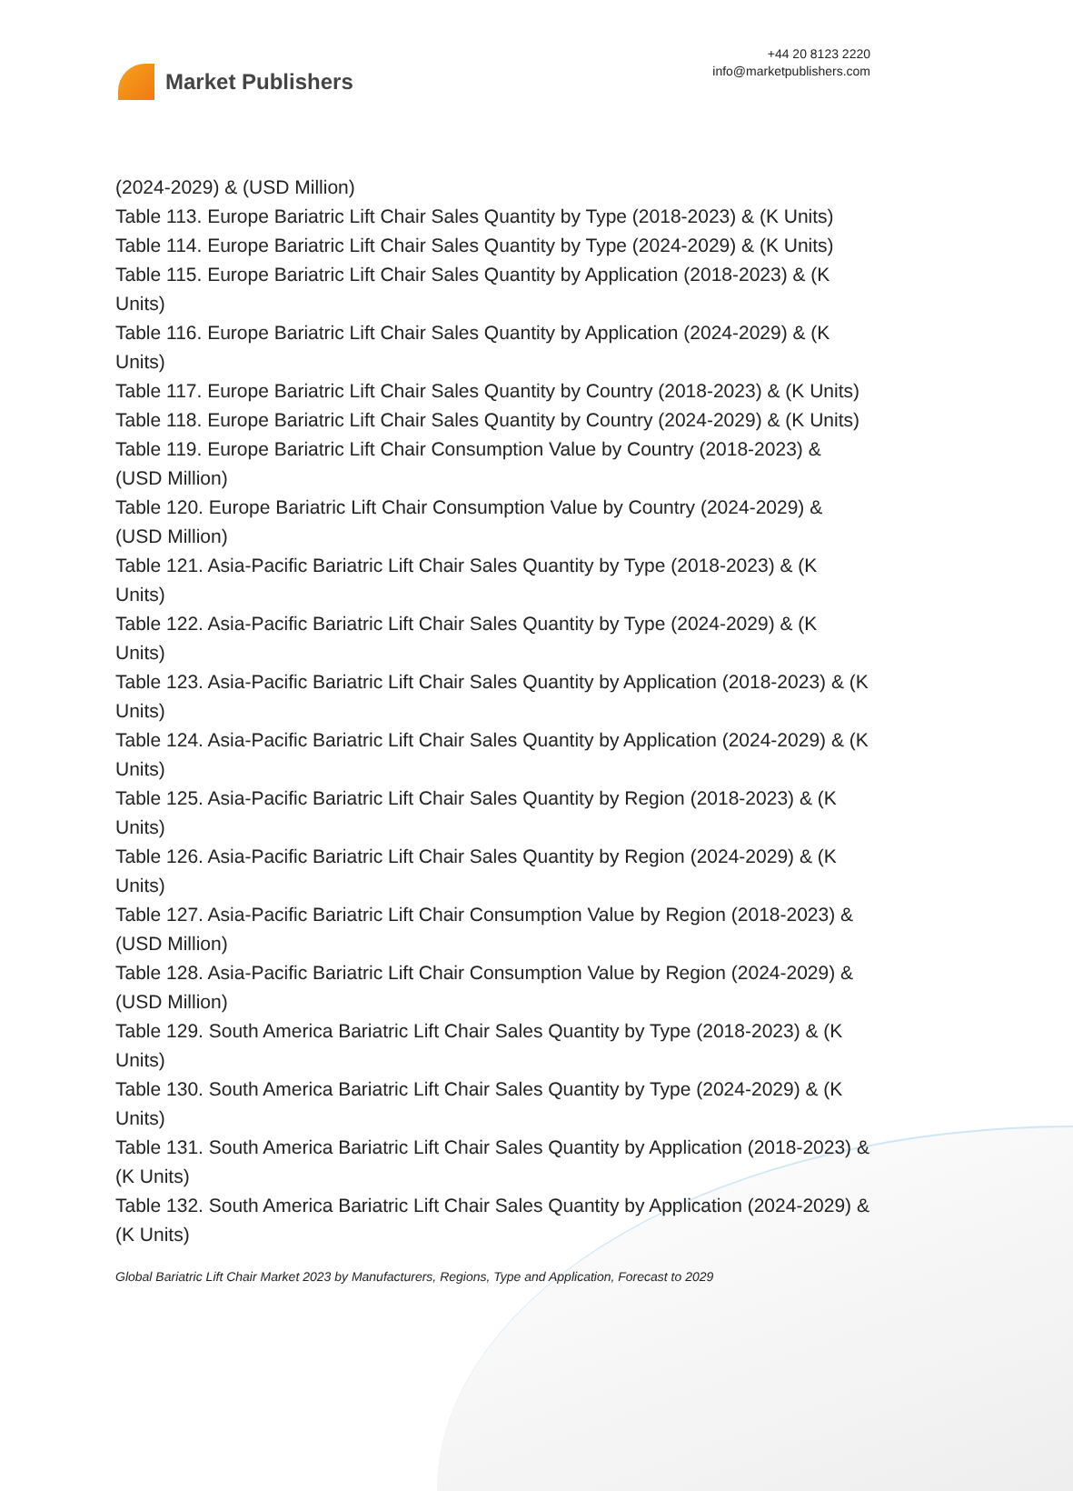Market Publishers
+44 20 8123 2220
info@marketpublishers.com
(2024-2029) & (USD Million)
Table 113. Europe Bariatric Lift Chair Sales Quantity by Type (2018-2023) & (K Units)
Table 114. Europe Bariatric Lift Chair Sales Quantity by Type (2024-2029) & (K Units)
Table 115. Europe Bariatric Lift Chair Sales Quantity by Application (2018-2023) & (K Units)
Table 116. Europe Bariatric Lift Chair Sales Quantity by Application (2024-2029) & (K Units)
Table 117. Europe Bariatric Lift Chair Sales Quantity by Country (2018-2023) & (K Units)
Table 118. Europe Bariatric Lift Chair Sales Quantity by Country (2024-2029) & (K Units)
Table 119. Europe Bariatric Lift Chair Consumption Value by Country (2018-2023) & (USD Million)
Table 120. Europe Bariatric Lift Chair Consumption Value by Country (2024-2029) & (USD Million)
Table 121. Asia-Pacific Bariatric Lift Chair Sales Quantity by Type (2018-2023) & (K Units)
Table 122. Asia-Pacific Bariatric Lift Chair Sales Quantity by Type (2024-2029) & (K Units)
Table 123. Asia-Pacific Bariatric Lift Chair Sales Quantity by Application (2018-2023) & (K Units)
Table 124. Asia-Pacific Bariatric Lift Chair Sales Quantity by Application (2024-2029) & (K Units)
Table 125. Asia-Pacific Bariatric Lift Chair Sales Quantity by Region (2018-2023) & (K Units)
Table 126. Asia-Pacific Bariatric Lift Chair Sales Quantity by Region (2024-2029) & (K Units)
Table 127. Asia-Pacific Bariatric Lift Chair Consumption Value by Region (2018-2023) & (USD Million)
Table 128. Asia-Pacific Bariatric Lift Chair Consumption Value by Region (2024-2029) & (USD Million)
Table 129. South America Bariatric Lift Chair Sales Quantity by Type (2018-2023) & (K Units)
Table 130. South America Bariatric Lift Chair Sales Quantity by Type (2024-2029) & (K Units)
Table 131. South America Bariatric Lift Chair Sales Quantity by Application (2018-2023) & (K Units)
Table 132. South America Bariatric Lift Chair Sales Quantity by Application (2024-2029) & (K Units)
Global Bariatric Lift Chair Market 2023 by Manufacturers, Regions, Type and Application, Forecast to 2029